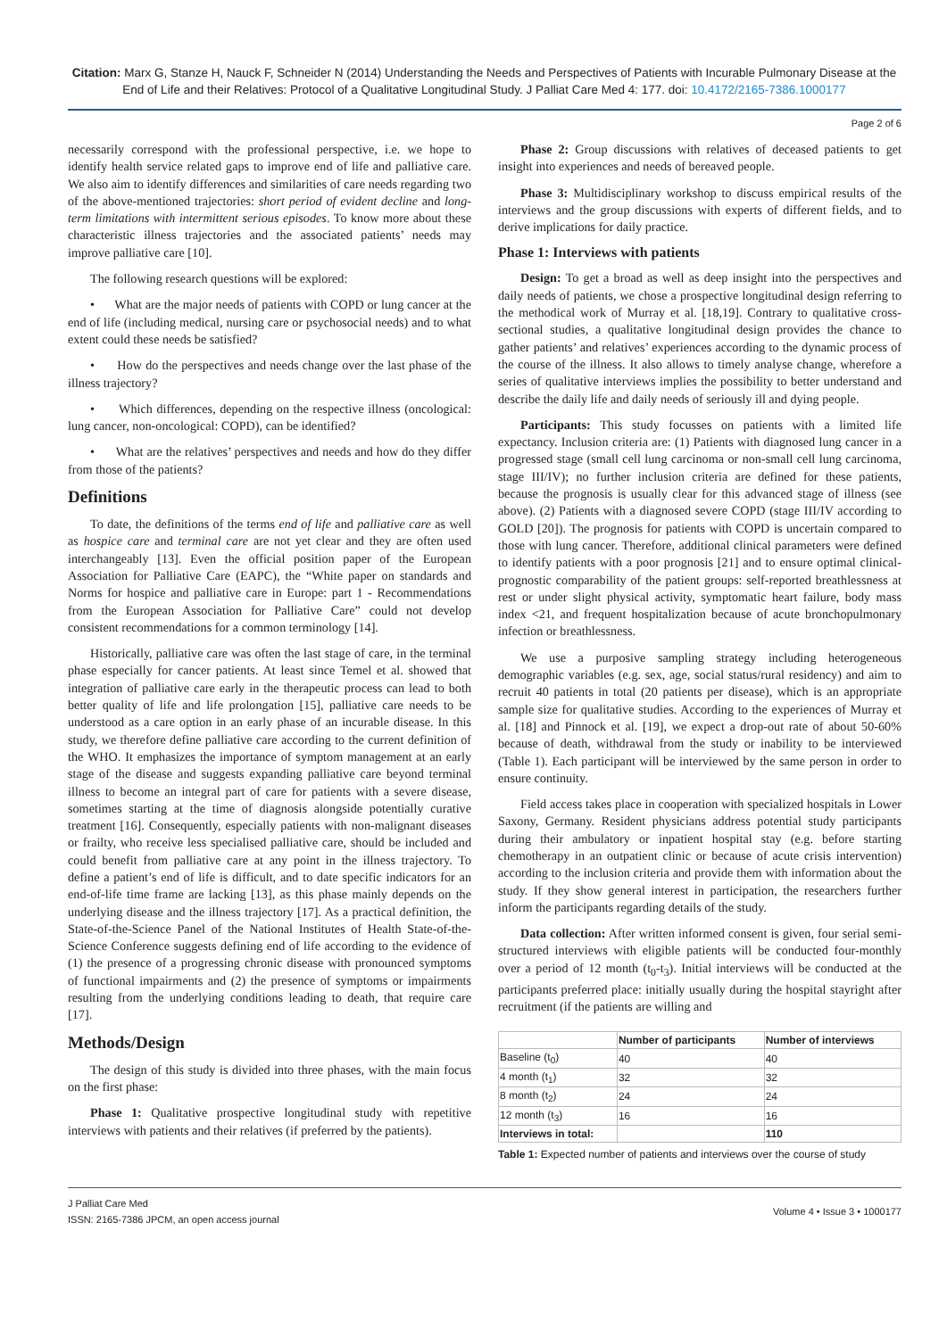Citation: Marx G, Stanze H, Nauck F, Schneider N (2014) Understanding the Needs and Perspectives of Patients with Incurable Pulmonary Disease at the End of Life and their Relatives: Protocol of a Qualitative Longitudinal Study. J Palliat Care Med 4: 177. doi: 10.4172/2165-7386.1000177
Page 2 of 6
necessarily correspond with the professional perspective, i.e. we hope to identify health service related gaps to improve end of life and palliative care. We also aim to identify differences and similarities of care needs regarding two of the above-mentioned trajectories: short period of evident decline and long-term limitations with intermittent serious episodes. To know more about these characteristic illness trajectories and the associated patients’ needs may improve palliative care [10].
The following research questions will be explored:
• What are the major needs of patients with COPD or lung cancer at the end of life (including medical, nursing care or psychosocial needs) and to what extent could these needs be satisfied?
• How do the perspectives and needs change over the last phase of the illness trajectory?
• Which differences, depending on the respective illness (oncological: lung cancer, non-oncological: COPD), can be identified?
• What are the relatives’ perspectives and needs and how do they differ from those of the patients?
Definitions
To date, the definitions of the terms end of life and palliative care as well as hospice care and terminal care are not yet clear and they are often used interchangeably [13]. Even the official position paper of the European Association for Palliative Care (EAPC), the “White paper on standards and Norms for hospice and palliative care in Europe: part 1 - Recommendations from the European Association for Palliative Care” could not develop consistent recommendations for a common terminology [14].
Historically, palliative care was often the last stage of care, in the terminal phase especially for cancer patients. At least since Temel et al. showed that integration of palliative care early in the therapeutic process can lead to both better quality of life and life prolongation [15], palliative care needs to be understood as a care option in an early phase of an incurable disease. In this study, we therefore define palliative care according to the current definition of the WHO. It emphasizes the importance of symptom management at an early stage of the disease and suggests expanding palliative care beyond terminal illness to become an integral part of care for patients with a severe disease, sometimes starting at the time of diagnosis alongside potentially curative treatment [16]. Consequently, especially patients with non-malignant diseases or frailty, who receive less specialised palliative care, should be included and could benefit from palliative care at any point in the illness trajectory. To define a patient’s end of life is difficult, and to date specific indicators for an end-of-life time frame are lacking [13], as this phase mainly depends on the underlying disease and the illness trajectory [17]. As a practical definition, the State-of-the-Science Panel of the National Institutes of Health State-of-the-Science Conference suggests defining end of life according to the evidence of (1) the presence of a progressing chronic disease with pronounced symptoms of functional impairments and (2) the presence of symptoms or impairments resulting from the underlying conditions leading to death, that require care [17].
Methods/Design
The design of this study is divided into three phases, with the main focus on the first phase:
Phase 1: Qualitative prospective longitudinal study with repetitive interviews with patients and their relatives (if preferred by the patients).
Phase 2: Group discussions with relatives of deceased patients to get insight into experiences and needs of bereaved people.
Phase 3: Multidisciplinary workshop to discuss empirical results of the interviews and the group discussions with experts of different fields, and to derive implications for daily practice.
Phase 1: Interviews with patients
Design: To get a broad as well as deep insight into the perspectives and daily needs of patients, we chose a prospective longitudinal design referring to the methodical work of Murray et al. [18,19]. Contrary to qualitative cross-sectional studies, a qualitative longitudinal design provides the chance to gather patients’ and relatives’ experiences according to the dynamic process of the course of the illness. It also allows to timely analyse change, wherefore a series of qualitative interviews implies the possibility to better understand and describe the daily life and daily needs of seriously ill and dying people.
Participants: This study focusses on patients with a limited life expectancy. Inclusion criteria are: (1) Patients with diagnosed lung cancer in a progressed stage (small cell lung carcinoma or non-small cell lung carcinoma, stage III/IV); no further inclusion criteria are defined for these patients, because the prognosis is usually clear for this advanced stage of illness (see above). (2) Patients with a diagnosed severe COPD (stage III/IV according to GOLD [20]). The prognosis for patients with COPD is uncertain compared to those with lung cancer. Therefore, additional clinical parameters were defined to identify patients with a poor prognosis [21] and to ensure optimal clinical-prognostic comparability of the patient groups: self-reported breathlessness at rest or under slight physical activity, symptomatic heart failure, body mass index <21, and frequent hospitalization because of acute bronchopulmonary infection or breathlessness.
We use a purposive sampling strategy including heterogeneous demographic variables (e.g. sex, age, social status/rural residency) and aim to recruit 40 patients in total (20 patients per disease), which is an appropriate sample size for qualitative studies. According to the experiences of Murray et al. [18] and Pinnock et al. [19], we expect a drop-out rate of about 50-60% because of death, withdrawal from the study or inability to be interviewed (Table 1). Each participant will be interviewed by the same person in order to ensure continuity.
Field access takes place in cooperation with specialized hospitals in Lower Saxony, Germany. Resident physicians address potential study participants during their ambulatory or inpatient hospital stay (e.g. before starting chemotherapy in an outpatient clinic or because of acute crisis intervention) according to the inclusion criteria and provide them with information about the study. If they show general interest in participation, the researchers further inform the participants regarding details of the study.
Data collection: After written informed consent is given, four serial semi-structured interviews with eligible patients will be conducted four-monthly over a period of 12 month (t<sub>0</sub>-t<sub>3</sub>). Initial interviews will be conducted at the participants preferred place: initially usually during the hospital stayright after recruitment (if the patients are willing and
| | Number of participants | Number of interviews |
| --- | --- | --- |
| Baseline (t<sub>0</sub>) | 40 | 40 |
| 4 month (t<sub>1</sub>) | 32 | 32 |
| 8 month (t<sub>2</sub>) | 24 | 24 |
| 12 month (t<sub>3</sub>) | 16 | 16 |
| Interviews in total: | | 110 |
Table 1: Expected number of patients and interviews over the course of study
J Palliat Care Med
ISSN: 2165-7386 JPCM, an open access journal
Volume 4 • Issue 3 • 1000177